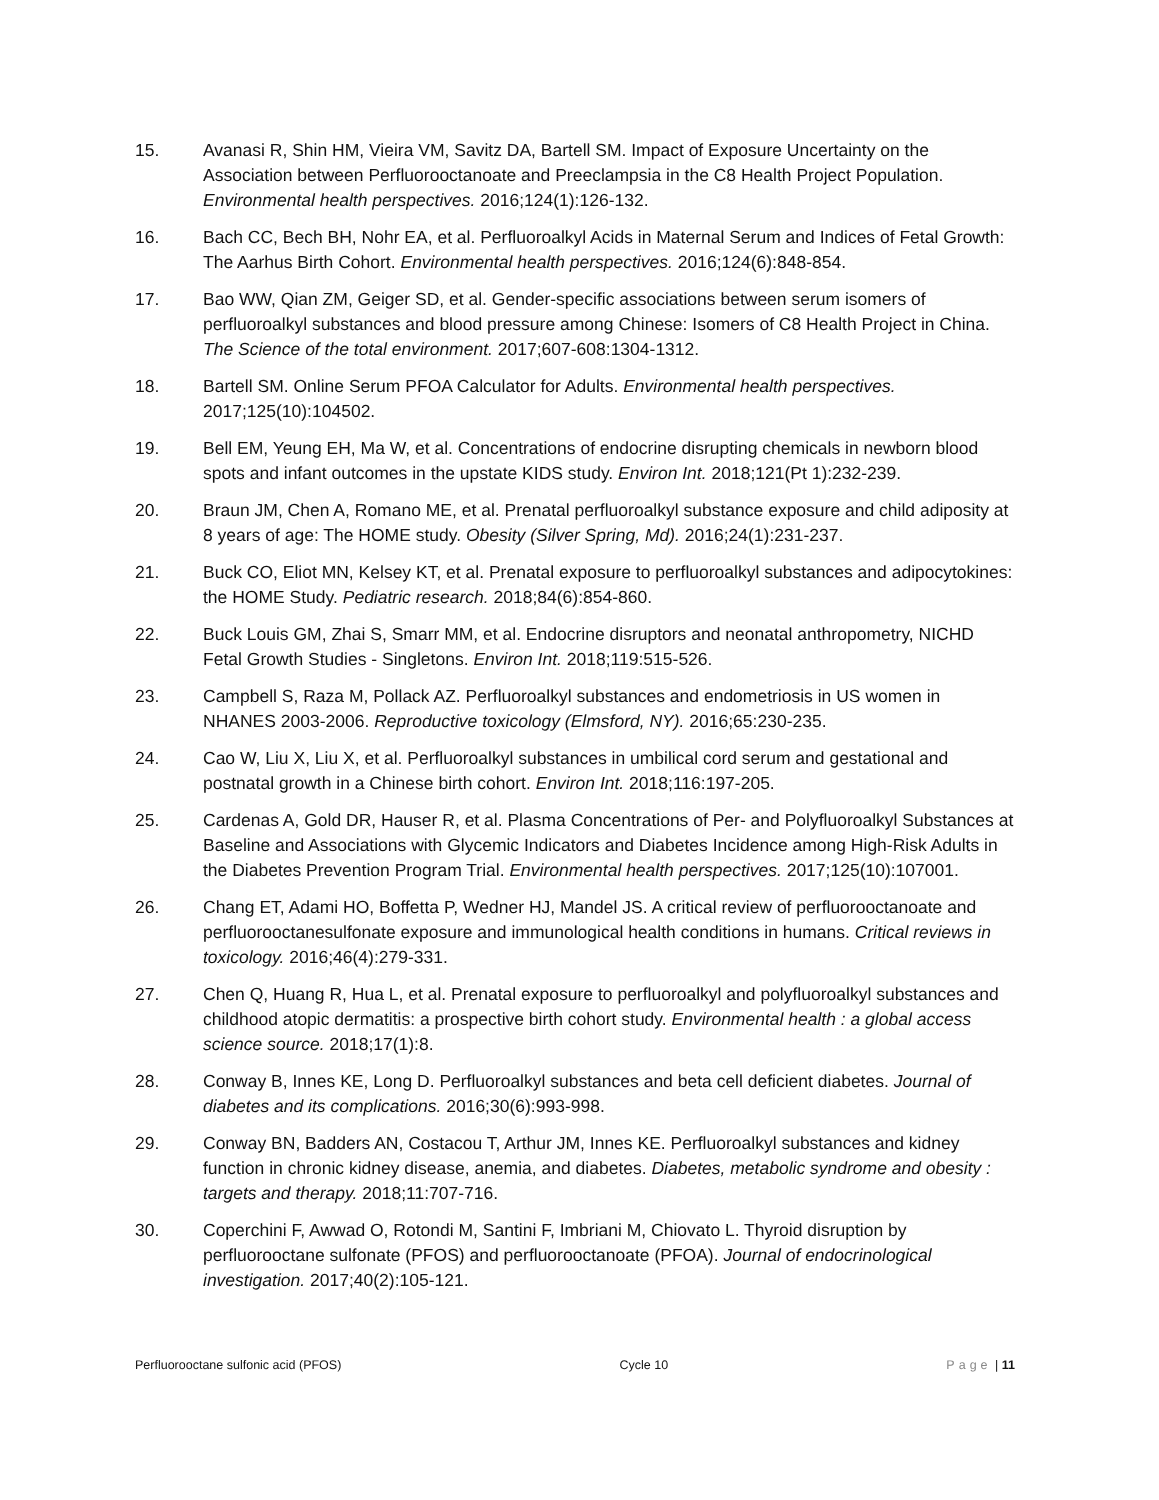15. Avanasi R, Shin HM, Vieira VM, Savitz DA, Bartell SM. Impact of Exposure Uncertainty on the Association between Perfluorooctanoate and Preeclampsia in the C8 Health Project Population. Environmental health perspectives. 2016;124(1):126-132.
16. Bach CC, Bech BH, Nohr EA, et al. Perfluoroalkyl Acids in Maternal Serum and Indices of Fetal Growth: The Aarhus Birth Cohort. Environmental health perspectives. 2016;124(6):848-854.
17. Bao WW, Qian ZM, Geiger SD, et al. Gender-specific associations between serum isomers of perfluoroalkyl substances and blood pressure among Chinese: Isomers of C8 Health Project in China. The Science of the total environment. 2017;607-608:1304-1312.
18. Bartell SM. Online Serum PFOA Calculator for Adults. Environmental health perspectives. 2017;125(10):104502.
19. Bell EM, Yeung EH, Ma W, et al. Concentrations of endocrine disrupting chemicals in newborn blood spots and infant outcomes in the upstate KIDS study. Environ Int. 2018;121(Pt 1):232-239.
20. Braun JM, Chen A, Romano ME, et al. Prenatal perfluoroalkyl substance exposure and child adiposity at 8 years of age: The HOME study. Obesity (Silver Spring, Md). 2016;24(1):231-237.
21. Buck CO, Eliot MN, Kelsey KT, et al. Prenatal exposure to perfluoroalkyl substances and adipocytokines: the HOME Study. Pediatric research. 2018;84(6):854-860.
22. Buck Louis GM, Zhai S, Smarr MM, et al. Endocrine disruptors and neonatal anthropometry, NICHD Fetal Growth Studies - Singletons. Environ Int. 2018;119:515-526.
23. Campbell S, Raza M, Pollack AZ. Perfluoroalkyl substances and endometriosis in US women in NHANES 2003-2006. Reproductive toxicology (Elmsford, NY). 2016;65:230-235.
24. Cao W, Liu X, Liu X, et al. Perfluoroalkyl substances in umbilical cord serum and gestational and postnatal growth in a Chinese birth cohort. Environ Int. 2018;116:197-205.
25. Cardenas A, Gold DR, Hauser R, et al. Plasma Concentrations of Per- and Polyfluoroalkyl Substances at Baseline and Associations with Glycemic Indicators and Diabetes Incidence among High-Risk Adults in the Diabetes Prevention Program Trial. Environmental health perspectives. 2017;125(10):107001.
26. Chang ET, Adami HO, Boffetta P, Wedner HJ, Mandel JS. A critical review of perfluorooctanoate and perfluorooctanesulfonate exposure and immunological health conditions in humans. Critical reviews in toxicology. 2016;46(4):279-331.
27. Chen Q, Huang R, Hua L, et al. Prenatal exposure to perfluoroalkyl and polyfluoroalkyl substances and childhood atopic dermatitis: a prospective birth cohort study. Environmental health : a global access science source. 2018;17(1):8.
28. Conway B, Innes KE, Long D. Perfluoroalkyl substances and beta cell deficient diabetes. Journal of diabetes and its complications. 2016;30(6):993-998.
29. Conway BN, Badders AN, Costacou T, Arthur JM, Innes KE. Perfluoroalkyl substances and kidney function in chronic kidney disease, anemia, and diabetes. Diabetes, metabolic syndrome and obesity : targets and therapy. 2018;11:707-716.
30. Coperchini F, Awwad O, Rotondi M, Santini F, Imbriani M, Chiovato L. Thyroid disruption by perfluorooctane sulfonate (PFOS) and perfluorooctanoate (PFOA). Journal of endocrinological investigation. 2017;40(2):105-121.
Perfluorooctane sulfonic acid (PFOS) Cycle 10 Page | 11